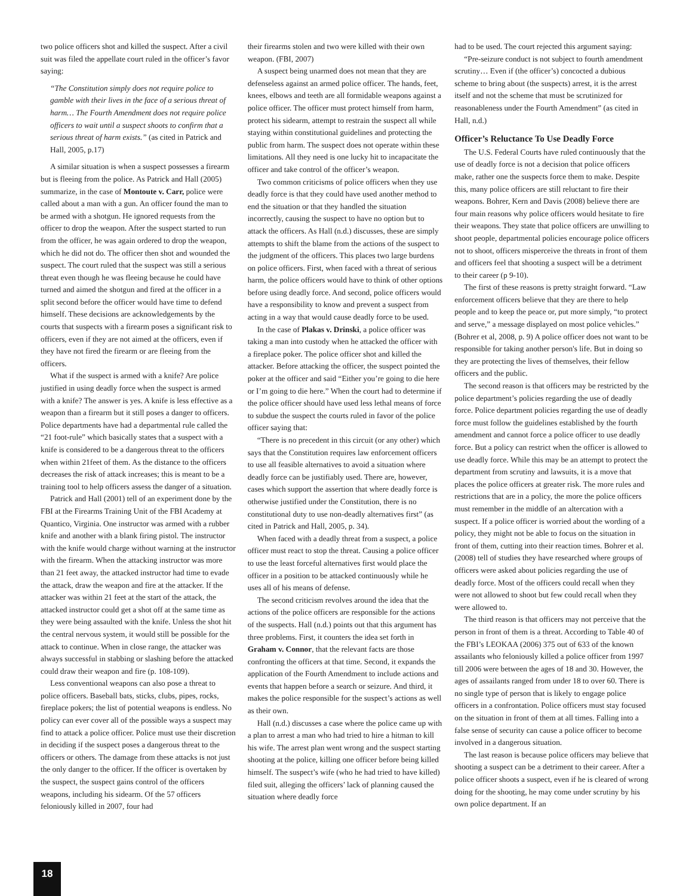two police officers shot and killed the suspect. After a civil suit was filed the appellate court ruled in the officer’s favor saying:
“The Constitution simply does not require police to gamble with their lives in the face of a serious threat of harm… The Fourth Amendment does not require police officers to wait until a suspect shoots to confirm that a serious threat of harm exists.” (as cited in Patrick and Hall, 2005, p.17)
A similar situation is when a suspect possesses a firearm but is fleeing from the police. As Patrick and Hall (2005) summarize, in the case of Montoute v. Carr, police were called about a man with a gun. An officer found the man to be armed with a shotgun. He ignored requests from the officer to drop the weapon. After the suspect started to run from the officer, he was again ordered to drop the weapon, which he did not do. The officer then shot and wounded the suspect. The court ruled that the suspect was still a serious threat even though he was fleeing because he could have turned and aimed the shotgun and fired at the officer in a split second before the officer would have time to defend himself. These decisions are acknowledgements by the courts that suspects with a firearm poses a significant risk to officers, even if they are not aimed at the officers, even if they have not fired the firearm or are fleeing from the officers.
What if the suspect is armed with a knife? Are police justified in using deadly force when the suspect is armed with a knife? The answer is yes. A knife is less effective as a weapon than a firearm but it still poses a danger to officers. Police departments have had a departmental rule called the “21 foot-rule” which basically states that a suspect with a knife is considered to be a dangerous threat to the officers when within 21feet of them. As the distance to the officers decreases the risk of attack increases; this is meant to be a training tool to help officers assess the danger of a situation.
Patrick and Hall (2001) tell of an experiment done by the FBI at the Firearms Training Unit of the FBI Academy at Quantico, Virginia. One instructor was armed with a rubber knife and another with a blank firing pistol. The instructor with the knife would charge without warning at the instructor with the firearm. When the attacking instructor was more than 21 feet away, the attacked instructor had time to evade the attack, draw the weapon and fire at the attacker. If the attacker was within 21 feet at the start of the attack, the attacked instructor could get a shot off at the same time as they were being assaulted with the knife. Unless the shot hit the central nervous system, it would still be possible for the attack to continue. When in close range, the attacker was always successful in stabbing or slashing before the attacked could draw their weapon and fire (p. 108-109).
Less conventional weapons can also pose a threat to police officers. Baseball bats, sticks, clubs, pipes, rocks, fireplace pokers; the list of potential weapons is endless. No policy can ever cover all of the possible ways a suspect may find to attack a police officer. Police must use their discretion in deciding if the suspect poses a dangerous threat to the officers or others. The damage from these attacks is not just the only danger to the officer. If the officer is overtaken by the suspect, the suspect gains control of the officers weapons, including his sidearm. Of the 57 officers feloniously killed in 2007, four had
their firearms stolen and two were killed with their own weapon. (FBI, 2007)
A suspect being unarmed does not mean that they are defenseless against an armed police officer. The hands, feet, knees, elbows and teeth are all formidable weapons against a police officer. The officer must protect himself from harm, protect his sidearm, attempt to restrain the suspect all while staying within constitutional guidelines and protecting the public from harm. The suspect does not operate within these limitations. All they need is one lucky hit to incapacitate the officer and take control of the officer’s weapon.
Two common criticisms of police officers when they use deadly force is that they could have used another method to end the situation or that they handled the situation incorrectly, causing the suspect to have no option but to attack the officers. As Hall (n.d.) discusses, these are simply attempts to shift the blame from the actions of the suspect to the judgment of the officers. This places two large burdens on police officers. First, when faced with a threat of serious harm, the police officers would have to think of other options before using deadly force. And second, police officers would have a responsibility to know and prevent a suspect from acting in a way that would cause deadly force to be used.
In the case of Plakas v. Drinski, a police officer was taking a man into custody when he attacked the officer with a fireplace poker. The police officer shot and killed the attacker. Before attacking the officer, the suspect pointed the poker at the officer and said “Either you’re going to die here or I’m going to die here.” When the court had to determine if the police officer should have used less lethal means of force to subdue the suspect the courts ruled in favor of the police officer saying that:
“There is no precedent in this circuit (or any other) which says that the Constitution requires law enforcement officers to use all feasible alternatives to avoid a situation where deadly force can be justifiably used. There are, however, cases which support the assertion that where deadly force is otherwise justified under the Constitution, there is no constitutional duty to use non-deadly alternatives first” (as cited in Patrick and Hall, 2005, p. 34).
When faced with a deadly threat from a suspect, a police officer must react to stop the threat. Causing a police officer to use the least forceful alternatives first would place the officer in a position to be attacked continuously while he uses all of his means of defense.
The second criticism revolves around the idea that the actions of the police officers are responsible for the actions of the suspects. Hall (n.d.) points out that this argument has three problems. First, it counters the idea set forth in Graham v. Connor, that the relevant facts are those confronting the officers at that time. Second, it expands the application of the Fourth Amendment to include actions and events that happen before a search or seizure. And third, it makes the police responsible for the suspect’s actions as well as their own.
Hall (n.d.) discusses a case where the police came up with a plan to arrest a man who had tried to hire a hitman to kill his wife. The arrest plan went wrong and the suspect starting shooting at the police, killing one officer before being killed himself. The suspect’s wife (who he had tried to have killed) filed suit, alleging the officers’ lack of planning caused the situation where deadly force
had to be used. The court rejected this argument saying:
“Pre-seizure conduct is not subject to fourth amendment scrutiny… Even if (the officer’s) concocted a dubious scheme to bring about (the suspects) arrest, it is the arrest itself and not the scheme that must be scrutinized for reasonableness under the Fourth Amendment” (as cited in Hall, n.d.)
Officer’s Reluctance To Use Deadly Force
The U.S. Federal Courts have ruled continuously that the use of deadly force is not a decision that police officers make, rather one the suspects force them to make. Despite this, many police officers are still reluctant to fire their weapons. Bohrer, Kern and Davis (2008) believe there are four main reasons why police officers would hesitate to fire their weapons. They state that police officers are unwilling to shoot people, departmental policies encourage police officers not to shoot, officers misperceive the threats in front of them and officers feel that shooting a suspect will be a detriment to their career (p 9-10).
The first of these reasons is pretty straight forward. “Law enforcement officers believe that they are there to help people and to keep the peace or, put more simply, “to protect and serve,” a message displayed on most police vehicles.” (Bohrer et al, 2008, p. 9) A police officer does not want to be responsible for taking another person's life. But in doing so they are protecting the lives of themselves, their fellow officers and the public.
The second reason is that officers may be restricted by the police department’s policies regarding the use of deadly force. Police department policies regarding the use of deadly force must follow the guidelines established by the fourth amendment and cannot force a police officer to use deadly force. But a policy can restrict when the officer is allowed to use deadly force. While this may be an attempt to protect the department from scrutiny and lawsuits, it is a move that places the police officers at greater risk. The more rules and restrictions that are in a policy, the more the police officers must remember in the middle of an altercation with a suspect. If a police officer is worried about the wording of a policy, they might not be able to focus on the situation in front of them, cutting into their reaction times. Bohrer et al. (2008) tell of studies they have researched where groups of officers were asked about policies regarding the use of deadly force. Most of the officers could recall when they were not allowed to shoot but few could recall when they were allowed to.
The third reason is that officers may not perceive that the person in front of them is a threat. According to Table 40 of the FBI’s LEOKAA (2006) 375 out of 633 of the known assailants who feloniously killed a police officer from 1997 till 2006 were between the ages of 18 and 30. However, the ages of assailants ranged from under 18 to over 60. There is no single type of person that is likely to engage police officers in a confrontation. Police officers must stay focused on the situation in front of them at all times. Falling into a false sense of security can cause a police officer to become involved in a dangerous situation.
The last reason is because police officers may believe that shooting a suspect can be a detriment to their career. After a police officer shoots a suspect, even if he is cleared of wrong doing for the shooting, he may come under scrutiny by his own police department. If an
18